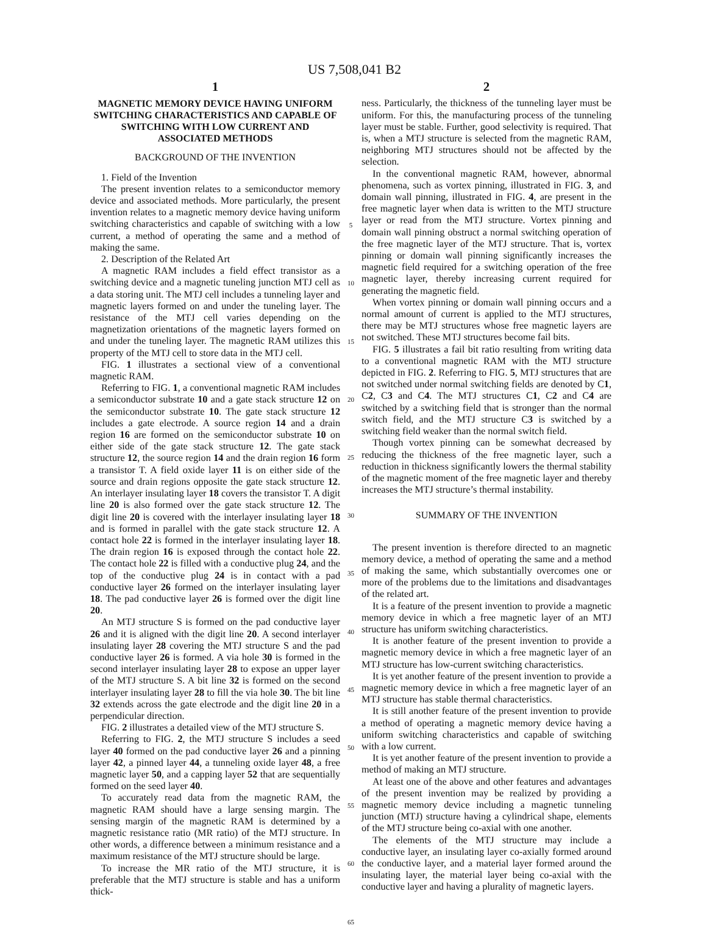US 7,508,041 B2
1
MAGNETIC MEMORY DEVICE HAVING UNIFORM SWITCHING CHARACTERISTICS AND CAPABLE OF SWITCHING WITH LOW CURRENT AND ASSOCIATED METHODS
BACKGROUND OF THE INVENTION
1. Field of the Invention
The present invention relates to a semiconductor memory device and associated methods. More particularly, the present invention relates to a magnetic memory device having uniform switching characteristics and capable of switching with a low current, a method of operating the same and a method of making the same.
2. Description of the Related Art
A magnetic RAM includes a field effect transistor as a switching device and a magnetic tuneling junction MTJ cell as a data storing unit. The MTJ cell includes a tunneling layer and magnetic layers formed on and under the tuneling layer. The resistance of the MTJ cell varies depending on the magnetization orientations of the magnetic layers formed on and under the tuneling layer. The magnetic RAM utilizes this property of the MTJ cell to store data in the MTJ cell.
FIG. 1 illustrates a sectional view of a conventional magnetic RAM.
Referring to FIG. 1, a conventional magnetic RAM includes a semiconductor substrate 10 and a gate stack structure 12 on the semiconductor substrate 10. The gate stack structure 12 includes a gate electrode. A source region 14 and a drain region 16 are formed on the semiconductor substrate 10 on either side of the gate stack structure 12. The gate stack structure 12, the source region 14 and the drain region 16 form a transistor T. A field oxide layer 11 is on either side of the source and drain regions opposite the gate stack structure 12. An interlayer insulating layer 18 covers the transistor T. A digit line 20 is also formed over the gate stack structure 12. The digit line 20 is covered with the interlayer insulating layer 18 and is formed in parallel with the gate stack structure 12. A contact hole 22 is formed in the interlayer insulating layer 18. The drain region 16 is exposed through the contact hole 22. The contact hole 22 is filled with a conductive plug 24, and the top of the conductive plug 24 is in contact with a pad conductive layer 26 formed on the interlayer insulating layer 18. The pad conductive layer 26 is formed over the digit line 20.
An MTJ structure S is formed on the pad conductive layer 26 and it is aligned with the digit line 20. A second interlayer insulating layer 28 covering the MTJ structure S and the pad conductive layer 26 is formed. A via hole 30 is formed in the second interlayer insulating layer 28 to expose an upper layer of the MTJ structure S. A bit line 32 is formed on the second interlayer insulating layer 28 to fill the via hole 30. The bit line 32 extends across the gate electrode and the digit line 20 in a perpendicular direction.
FIG. 2 illustrates a detailed view of the MTJ structure S.
Referring to FIG. 2, the MTJ structure S includes a seed layer 40 formed on the pad conductive layer 26 and a pinning layer 42, a pinned layer 44, a tunneling oxide layer 48, a free magnetic layer 50, and a capping layer 52 that are sequentially formed on the seed layer 40.
To accurately read data from the magnetic RAM, the magnetic RAM should have a large sensing margin. The sensing margin of the magnetic RAM is determined by a magnetic resistance ratio (MR ratio) of the MTJ structure. In other words, a difference between a minimum resistance and a maximum resistance of the MTJ structure should be large.
To increase the MR ratio of the MTJ structure, it is preferable that the MTJ structure is stable and has a uniform thick-
5
10
15
20
25
30
35
40
45
50
55
60
65
2
ness. Particularly, the thickness of the tunneling layer must be uniform. For this, the manufacturing process of the tunneling layer must be stable. Further, good selectivity is required. That is, when a MTJ structure is selected from the magnetic RAM, neighboring MTJ structures should not be affected by the selection.
In the conventional magnetic RAM, however, abnormal phenomena, such as vortex pinning, illustrated in FIG. 3, and domain wall pinning, illustrated in FIG. 4, are present in the free magnetic layer when data is written to the MTJ structure layer or read from the MTJ structure. Vortex pinning and domain wall pinning obstruct a normal switching operation of the free magnetic layer of the MTJ structure. That is, vortex pinning or domain wall pinning significantly increases the magnetic field required for a switching operation of the free magnetic layer, thereby increasing current required for generating the magnetic field.
When vortex pinning or domain wall pinning occurs and a normal amount of current is applied to the MTJ structures, there may be MTJ structures whose free magnetic layers are not switched. These MTJ structures become fail bits.
FIG. 5 illustrates a fail bit ratio resulting from writing data to a conventional magnetic RAM with the MTJ structure depicted in FIG. 2. Referring to FIG. 5, MTJ structures that are not switched under normal switching fields are denoted by C1, C2, C3 and C4. The MTJ structures C1, C2 and C4 are switched by a switching field that is stronger than the normal switch field, and the MTJ structure C3 is switched by a switching field weaker than the normal switch field.
Though vortex pinning can be somewhat decreased by reducing the thickness of the free magnetic layer, such a reduction in thickness significantly lowers the thermal stability of the magnetic moment of the free magnetic layer and thereby increases the MTJ structure’s thermal instability.
SUMMARY OF THE INVENTION
The present invention is therefore directed to an magnetic memory device, a method of operating the same and a method of making the same, which substantially overcomes one or more of the problems due to the limitations and disadvantages of the related art.
It is a feature of the present invention to provide a magnetic memory device in which a free magnetic layer of an MTJ structure has uniform switching characteristics.
It is another feature of the present invention to provide a magnetic memory device in which a free magnetic layer of an MTJ structure has low-current switching characteristics.
It is yet another feature of the present invention to provide a magnetic memory device in which a free magnetic layer of an MTJ structure has stable thermal characteristics.
It is still another feature of the present invention to provide a method of operating a magnetic memory device having a uniform switching characteristics and capable of switching with a low current.
It is yet another feature of the present invention to provide a method of making an MTJ structure.
At least one of the above and other features and advantages of the present invention may be realized by providing a magnetic memory device including a magnetic tunneling junction (MTJ) structure having a cylindrical shape, elements of the MTJ structure being co-axial with one another.
The elements of the MTJ structure may include a conductive layer, an insulating layer co-axially formed around the conductive layer, and a material layer formed around the insulating layer, the material layer being co-axial with the conductive layer and having a plurality of magnetic layers.